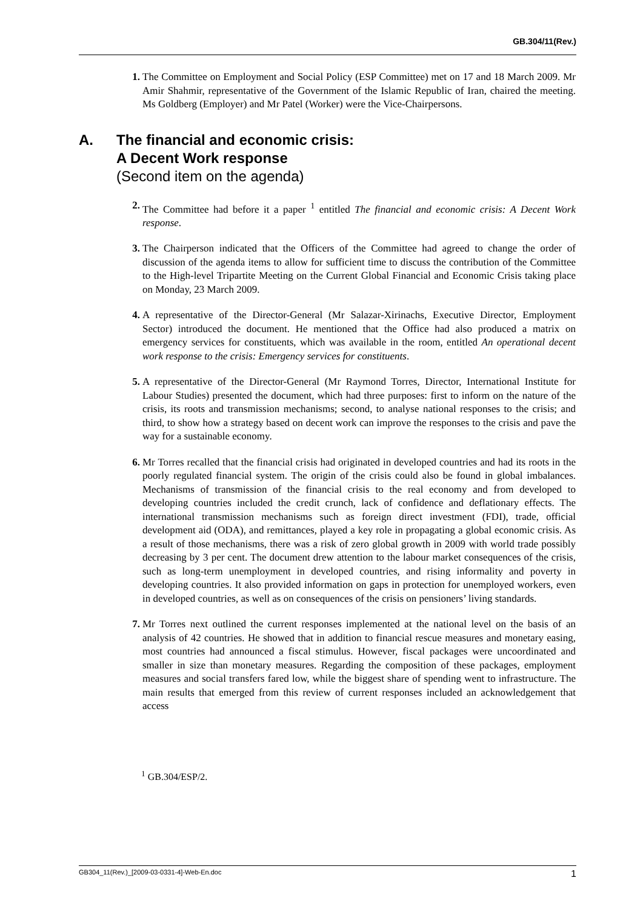GB.304/11(Rev.)
1. The Committee on Employment and Social Policy (ESP Committee) met on 17 and 18 March 2009. Mr Amir Shahmir, representative of the Government of the Islamic Republic of Iran, chaired the meeting. Ms Goldberg (Employer) and Mr Patel (Worker) were the Vice-Chairpersons.
A. The financial and economic crisis:
A Decent Work response
(Second item on the agenda)
2. The Committee had before it a paper <sup>1</sup> entitled The financial and economic crisis: A Decent Work response.
3. The Chairperson indicated that the Officers of the Committee had agreed to change the order of discussion of the agenda items to allow for sufficient time to discuss the contribution of the Committee to the High-level Tripartite Meeting on the Current Global Financial and Economic Crisis taking place on Monday, 23 March 2009.
4. A representative of the Director-General (Mr Salazar-Xirinachs, Executive Director, Employment Sector) introduced the document. He mentioned that the Office had also produced a matrix on emergency services for constituents, which was available in the room, entitled An operational decent work response to the crisis: Emergency services for constituents.
5. A representative of the Director-General (Mr Raymond Torres, Director, International Institute for Labour Studies) presented the document, which had three purposes: first to inform on the nature of the crisis, its roots and transmission mechanisms; second, to analyse national responses to the crisis; and third, to show how a strategy based on decent work can improve the responses to the crisis and pave the way for a sustainable economy.
6. Mr Torres recalled that the financial crisis had originated in developed countries and had its roots in the poorly regulated financial system. The origin of the crisis could also be found in global imbalances. Mechanisms of transmission of the financial crisis to the real economy and from developed to developing countries included the credit crunch, lack of confidence and deflationary effects. The international transmission mechanisms such as foreign direct investment (FDI), trade, official development aid (ODA), and remittances, played a key role in propagating a global economic crisis. As a result of those mechanisms, there was a risk of zero global growth in 2009 with world trade possibly decreasing by 3 per cent. The document drew attention to the labour market consequences of the crisis, such as long-term unemployment in developed countries, and rising informality and poverty in developing countries. It also provided information on gaps in protection for unemployed workers, even in developed countries, as well as on consequences of the crisis on pensioners’ living standards.
7. Mr Torres next outlined the current responses implemented at the national level on the basis of an analysis of 42 countries. He showed that in addition to financial rescue measures and monetary easing, most countries had announced a fiscal stimulus. However, fiscal packages were uncoordinated and smaller in size than monetary measures. Regarding the composition of these packages, employment measures and social transfers fared low, while the biggest share of spending went to infrastructure. The main results that emerged from this review of current responses included an acknowledgement that access
<sup>1</sup> GB.304/ESP/2.
GB304_11(Rev.)_[2009-03-0331-4]-Web-En.doc 1